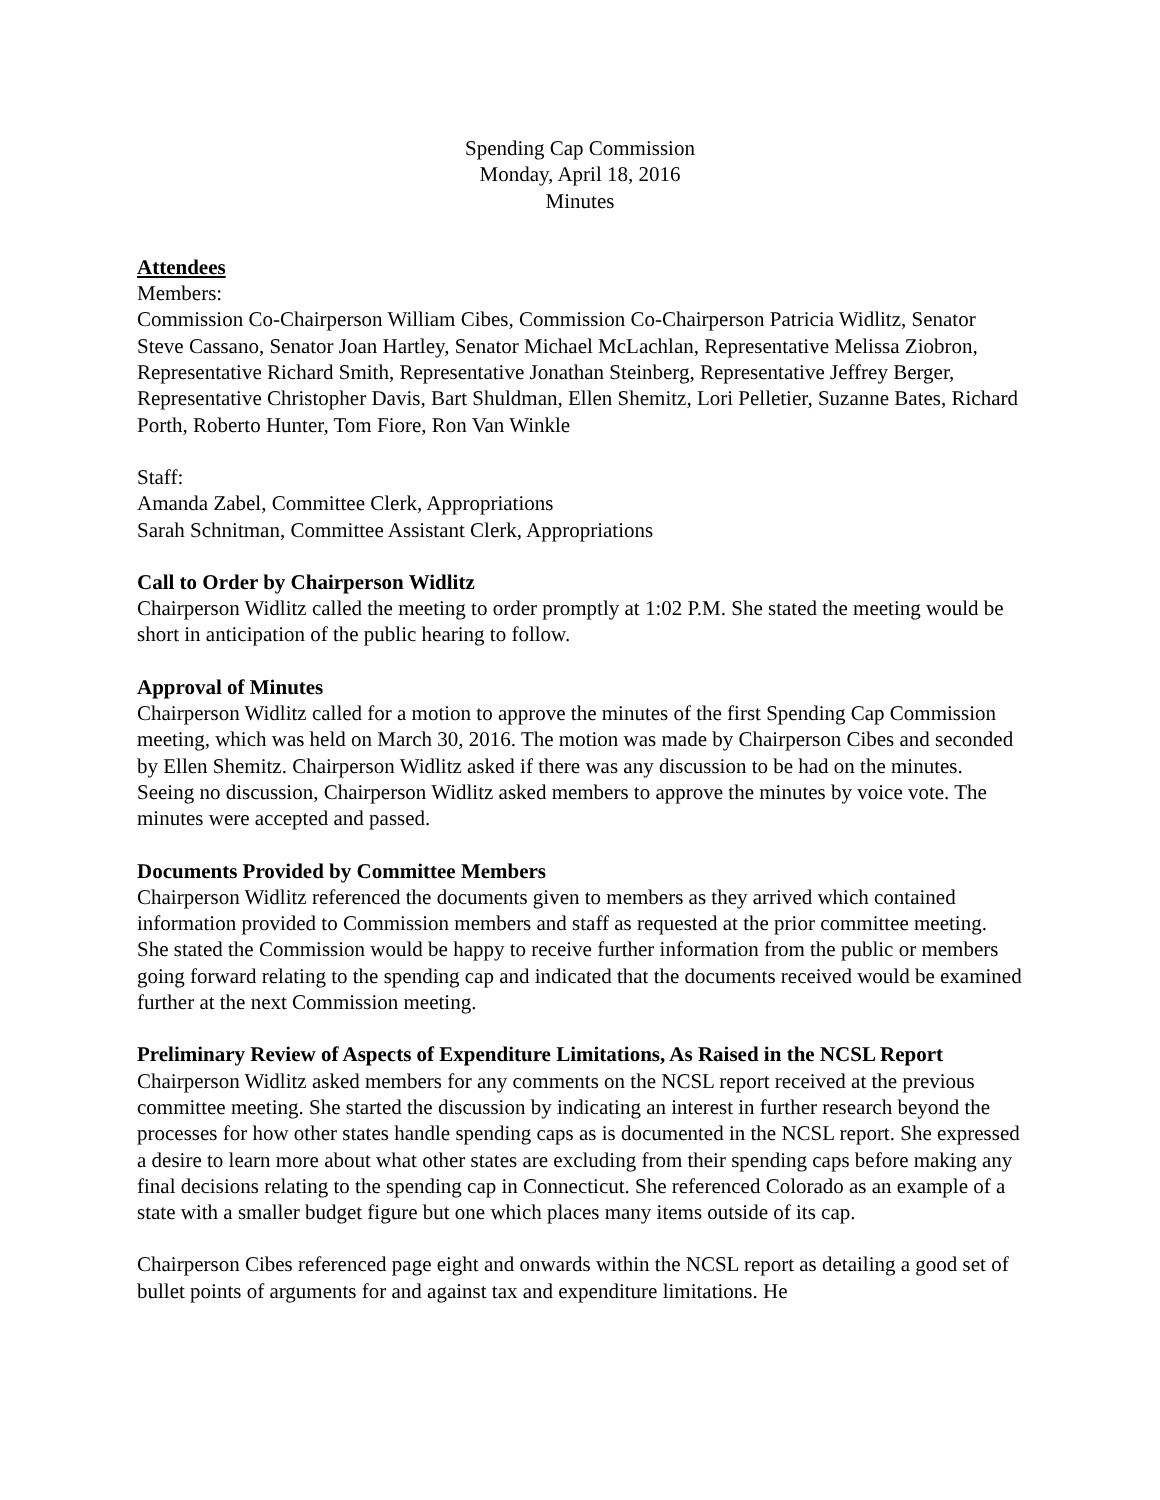Spending Cap Commission
Monday, April 18, 2016
Minutes
Attendees
Members:
Commission Co-Chairperson William Cibes, Commission Co-Chairperson Patricia Widlitz, Senator Steve Cassano, Senator Joan Hartley, Senator Michael McLachlan, Representative Melissa Ziobron, Representative Richard Smith, Representative Jonathan Steinberg, Representative Jeffrey Berger, Representative Christopher Davis, Bart Shuldman, Ellen Shemitz, Lori Pelletier, Suzanne Bates, Richard Porth, Roberto Hunter, Tom Fiore, Ron Van Winkle
Staff:
Amanda Zabel, Committee Clerk, Appropriations
Sarah Schnitman, Committee Assistant Clerk, Appropriations
Call to Order by Chairperson Widlitz
Chairperson Widlitz called the meeting to order promptly at 1:02 P.M. She stated the meeting would be short in anticipation of the public hearing to follow.
Approval of Minutes
Chairperson Widlitz called for a motion to approve the minutes of the first Spending Cap Commission meeting, which was held on March 30, 2016. The motion was made by Chairperson Cibes and seconded by Ellen Shemitz. Chairperson Widlitz asked if there was any discussion to be had on the minutes. Seeing no discussion, Chairperson Widlitz asked members to approve the minutes by voice vote. The minutes were accepted and passed.
Documents Provided by Committee Members
Chairperson Widlitz referenced the documents given to members as they arrived which contained information provided to Commission members and staff as requested at the prior committee meeting. She stated the Commission would be happy to receive further information from the public or members going forward relating to the spending cap and indicated that the documents received would be examined further at the next Commission meeting.
Preliminary Review of Aspects of Expenditure Limitations, As Raised in the NCSL Report
Chairperson Widlitz asked members for any comments on the NCSL report received at the previous committee meeting. She started the discussion by indicating an interest in further research beyond the processes for how other states handle spending caps as is documented in the NCSL report. She expressed a desire to learn more about what other states are excluding from their spending caps before making any final decisions relating to the spending cap in Connecticut. She referenced Colorado as an example of a state with a smaller budget figure but one which places many items outside of its cap.
Chairperson Cibes referenced page eight and onwards within the NCSL report as detailing a good set of bullet points of arguments for and against tax and expenditure limitations. He